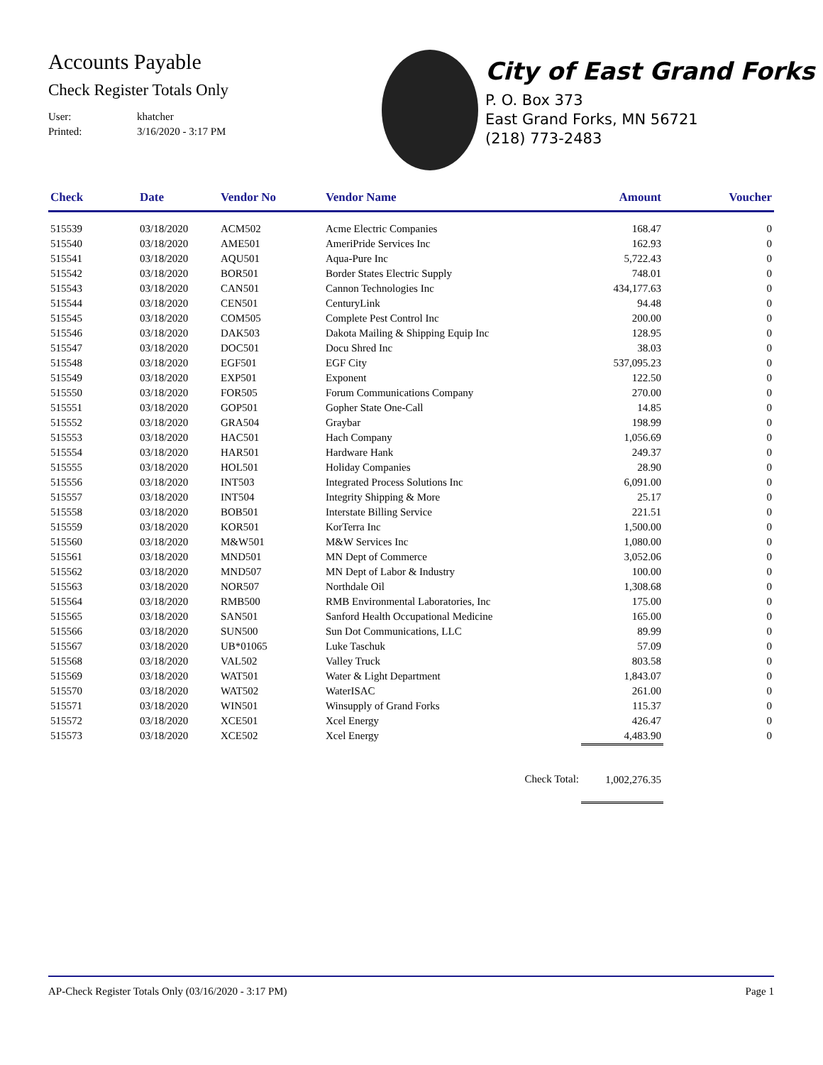Accounts Payable
Check Register Totals Only
User: khatcher
Printed: 3/16/2020 - 3:17 PM
City of East Grand Forks
P. O. Box 373
East Grand Forks, MN 56721
(218) 773-2483
| Check | Date | Vendor No | Vendor Name | Amount | Voucher |
| --- | --- | --- | --- | --- | --- |
| 515539 | 03/18/2020 | ACM502 | Acme Electric Companies | 168.47 | 0 |
| 515540 | 03/18/2020 | AME501 | AmeriPride Services Inc | 162.93 | 0 |
| 515541 | 03/18/2020 | AQU501 | Aqua-Pure Inc | 5,722.43 | 0 |
| 515542 | 03/18/2020 | BOR501 | Border States Electric Supply | 748.01 | 0 |
| 515543 | 03/18/2020 | CAN501 | Cannon Technologies Inc | 434,177.63 | 0 |
| 515544 | 03/18/2020 | CEN501 | CenturyLink | 94.48 | 0 |
| 515545 | 03/18/2020 | COM505 | Complete Pest Control Inc | 200.00 | 0 |
| 515546 | 03/18/2020 | DAK503 | Dakota Mailing & Shipping Equip Inc | 128.95 | 0 |
| 515547 | 03/18/2020 | DOC501 | Docu Shred Inc | 38.03 | 0 |
| 515548 | 03/18/2020 | EGF501 | EGF City | 537,095.23 | 0 |
| 515549 | 03/18/2020 | EXP501 | Exponent | 122.50 | 0 |
| 515550 | 03/18/2020 | FOR505 | Forum Communications Company | 270.00 | 0 |
| 515551 | 03/18/2020 | GOP501 | Gopher State One-Call | 14.85 | 0 |
| 515552 | 03/18/2020 | GRA504 | Graybar | 198.99 | 0 |
| 515553 | 03/18/2020 | HAC501 | Hach Company | 1,056.69 | 0 |
| 515554 | 03/18/2020 | HAR501 | Hardware Hank | 249.37 | 0 |
| 515555 | 03/18/2020 | HOL501 | Holiday Companies | 28.90 | 0 |
| 515556 | 03/18/2020 | INT503 | Integrated Process Solutions Inc | 6,091.00 | 0 |
| 515557 | 03/18/2020 | INT504 | Integrity Shipping & More | 25.17 | 0 |
| 515558 | 03/18/2020 | BOB501 | Interstate Billing Service | 221.51 | 0 |
| 515559 | 03/18/2020 | KOR501 | KorTerra Inc | 1,500.00 | 0 |
| 515560 | 03/18/2020 | M&W501 | M&W Services Inc | 1,080.00 | 0 |
| 515561 | 03/18/2020 | MND501 | MN Dept of Commerce | 3,052.06 | 0 |
| 515562 | 03/18/2020 | MND507 | MN Dept of Labor & Industry | 100.00 | 0 |
| 515563 | 03/18/2020 | NOR507 | Northdale Oil | 1,308.68 | 0 |
| 515564 | 03/18/2020 | RMB500 | RMB Environmental Laboratories, Inc | 175.00 | 0 |
| 515565 | 03/18/2020 | SAN501 | Sanford Health Occupational Medicine | 165.00 | 0 |
| 515566 | 03/18/2020 | SUN500 | Sun Dot Communications, LLC | 89.99 | 0 |
| 515567 | 03/18/2020 | UB*01065 | Luke Taschuk | 57.09 | 0 |
| 515568 | 03/18/2020 | VAL502 | Valley Truck | 803.58 | 0 |
| 515569 | 03/18/2020 | WAT501 | Water & Light Department | 1,843.07 | 0 |
| 515570 | 03/18/2020 | WAT502 | WaterISAC | 261.00 | 0 |
| 515571 | 03/18/2020 | WIN501 | Winsupply of Grand Forks | 115.37 | 0 |
| 515572 | 03/18/2020 | XCE501 | Xcel Energy | 426.47 | 0 |
| 515573 | 03/18/2020 | XCE502 | Xcel Energy | 4,483.90 | 0 |
| Check Total: | | | | 1,002,276.35 | |
AP-Check Register Totals Only (03/16/2020 - 3:17 PM) Page 1